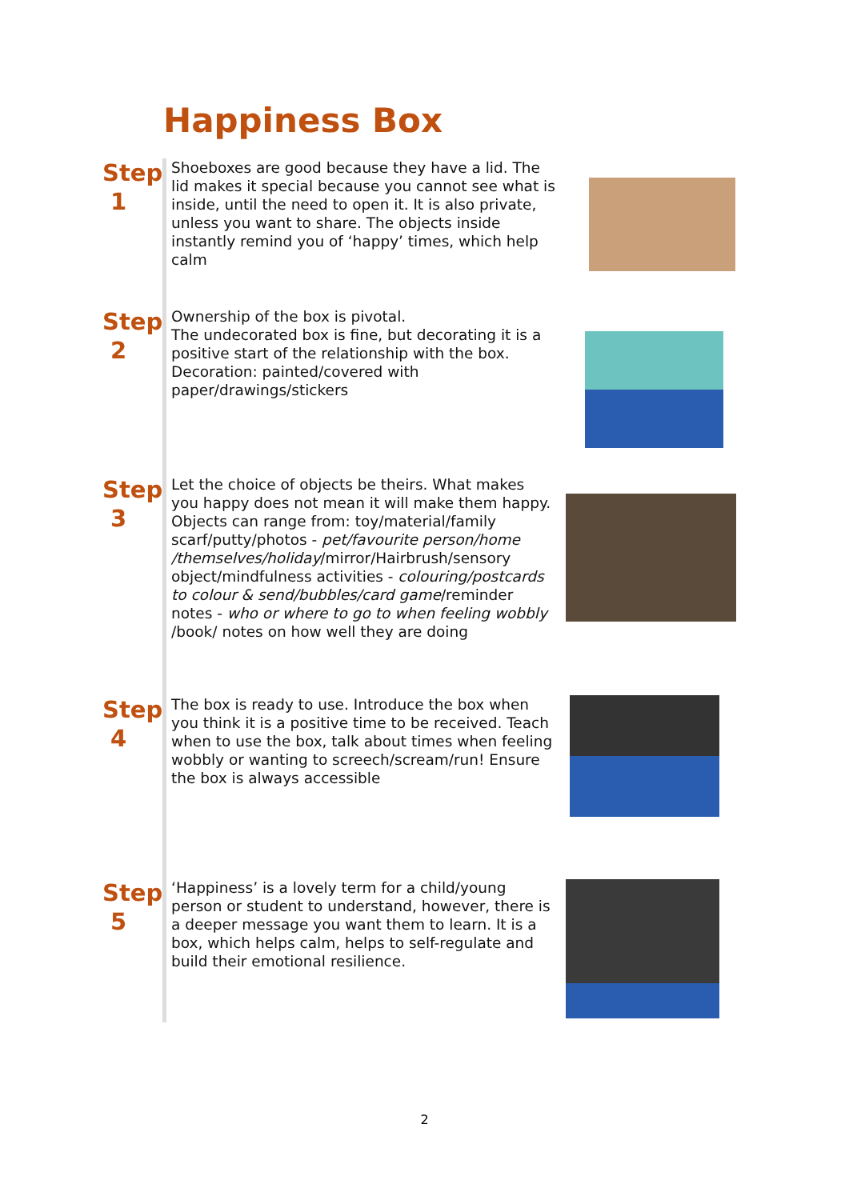Happiness Box
Step
1
Shoeboxes are good because they have a lid. The lid makes it special because you cannot see what is inside, until the need to open it. It is also private, unless you want to share. The objects inside instantly remind you of ‘happy’ times, which help calm
Step
2
Ownership of the box is pivotal.
The undecorated box is fine, but decorating it is a positive start of the relationship with the box. Decoration: painted/covered with paper/drawings/stickers
Step
3
Let the choice of objects be theirs. What makes you happy does not mean it will make them happy. Objects can range from: toy/material/family scarf/putty/photos - pet/favourite person/home /themselves/holiday/mirror/Hairbrush/sensory object/mindfulness activities - colouring/postcards to colour & send/bubbles/card game/reminder notes - who or where to go to when feeling wobbly /book/ notes on how well they are doing
Step
4
The box is ready to use. Introduce the box when you think it is a positive time to be received. Teach when to use the box, talk about times when feeling wobbly or wanting to screech/scream/run! Ensure the box is always accessible
Step
5
‘Happiness’ is a lovely term for a child/young person or student to understand, however, there is a deeper message you want them to learn. It is a box, which helps calm, helps to self-regulate and build their emotional resilience.
2